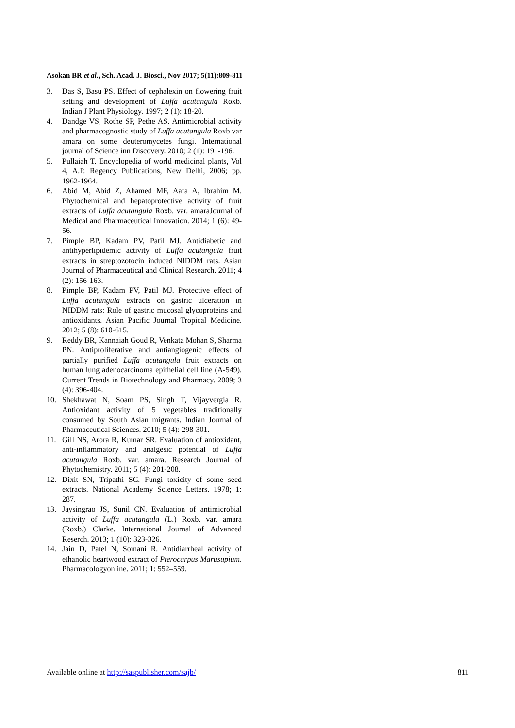Asokan BR et al., Sch. Acad. J. Biosci., Nov 2017; 5(11):809-811
3. Das S, Basu PS. Effect of cephalexin on flowering fruit setting and development of Luffa acutangula Roxb. Indian J Plant Physiology. 1997; 2 (1): 18-20.
4. Dandge VS, Rothe SP, Pethe AS. Antimicrobial activity and pharmacognostic study of Luffa acutangula Roxb var amara on some deuteromycetes fungi. International journal of Science inn Discovery. 2010; 2 (1): 191-196.
5. Pullaiah T. Encyclopedia of world medicinal plants, Vol 4, A.P. Regency Publications, New Delhi, 2006; pp. 1962-1964.
6. Abid M, Abid Z, Ahamed MF, Aara A, Ibrahim M. Phytochemical and hepatoprotective activity of fruit extracts of Luffa acutangula Roxb. var. amaraJournal of Medical and Pharmaceutical Innovation. 2014; 1 (6): 49-56.
7. Pimple BP, Kadam PV, Patil MJ. Antidiabetic and antihyperlipidemic activity of Luffa acutangula fruit extracts in streptozotocin induced NIDDM rats. Asian Journal of Pharmaceutical and Clinical Research. 2011; 4 (2): 156-163.
8. Pimple BP, Kadam PV, Patil MJ. Protective effect of Luffa acutangula extracts on gastric ulceration in NIDDM rats: Role of gastric mucosal glycoproteins and antioxidants. Asian Pacific Journal Tropical Medicine. 2012; 5 (8): 610-615.
9. Reddy BR, Kannaiah Goud R, Venkata Mohan S, Sharma PN. Antiproliferative and antiangiogenic effects of partially purified Luffa acutangula fruit extracts on human lung adenocarcinoma epithelial cell line (A-549). Current Trends in Biotechnology and Pharmacy. 2009; 3 (4): 396-404.
10. Shekhawat N, Soam PS, Singh T, Vijayvergia R. Antioxidant activity of 5 vegetables traditionally consumed by South Asian migrants. Indian Journal of Pharmaceutical Sciences. 2010; 5 (4): 298-301.
11. Gill NS, Arora R, Kumar SR. Evaluation of antioxidant, anti-inflammatory and analgesic potential of Luffa acutangula Roxb. var. amara. Research Journal of Phytochemistry. 2011; 5 (4): 201-208.
12. Dixit SN, Tripathi SC. Fungi toxicity of some seed extracts. National Academy Science Letters. 1978; 1: 287.
13. Jaysingrao JS, Sunil CN. Evaluation of antimicrobial activity of Luffa acutangula (L.) Roxb. var. amara (Roxb.) Clarke. International Journal of Advanced Reserch. 2013; 1 (10): 323-326.
14. Jain D, Patel N, Somani R. Antidiarrheal activity of ethanolic heartwood extract of Pterocarpus Marusupium. Pharmacologyonline. 2011; 1: 552–559.
Available online at http://saspublisher.com/sajb/ 811